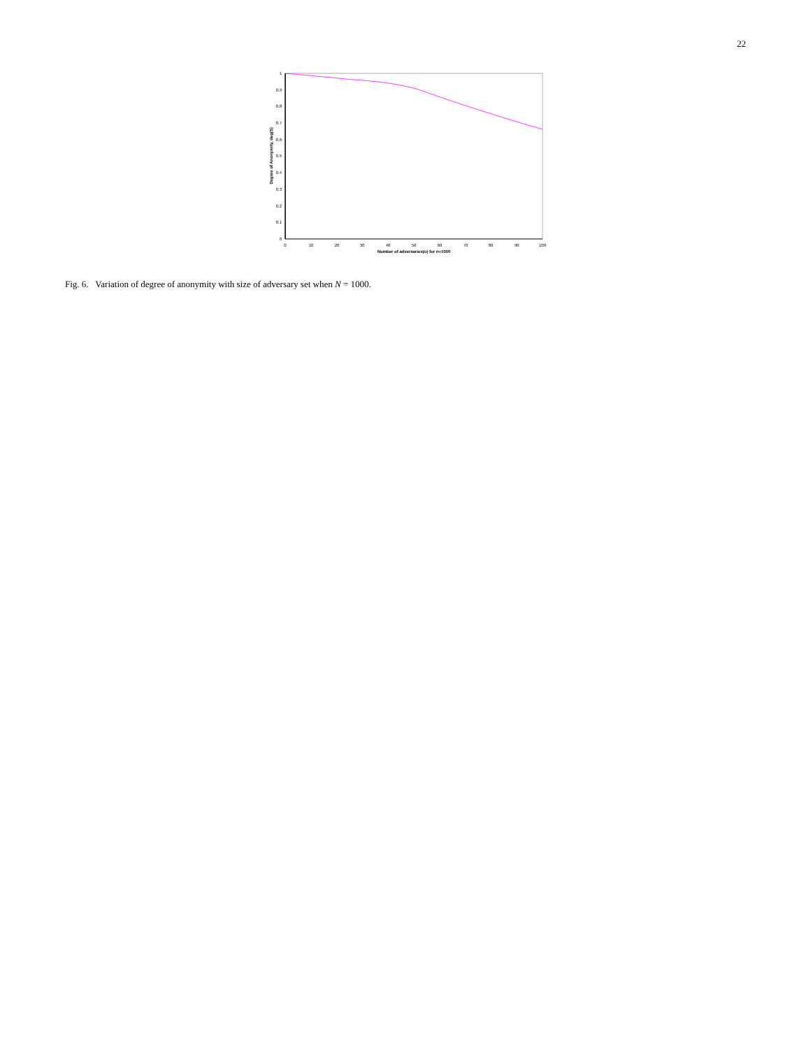22
1
0.9
0.8
0.7
0.6
0.5
0.4
0.3
0.2
0.1
0
0
10
20
30
40
50
60
70
80
90
100
Number of adversaries(u) for n=1000
Degree of Anonymity, deg(S)
Fig. 6. Variation of degree of anonymity with size of adversary set when N = 1000.